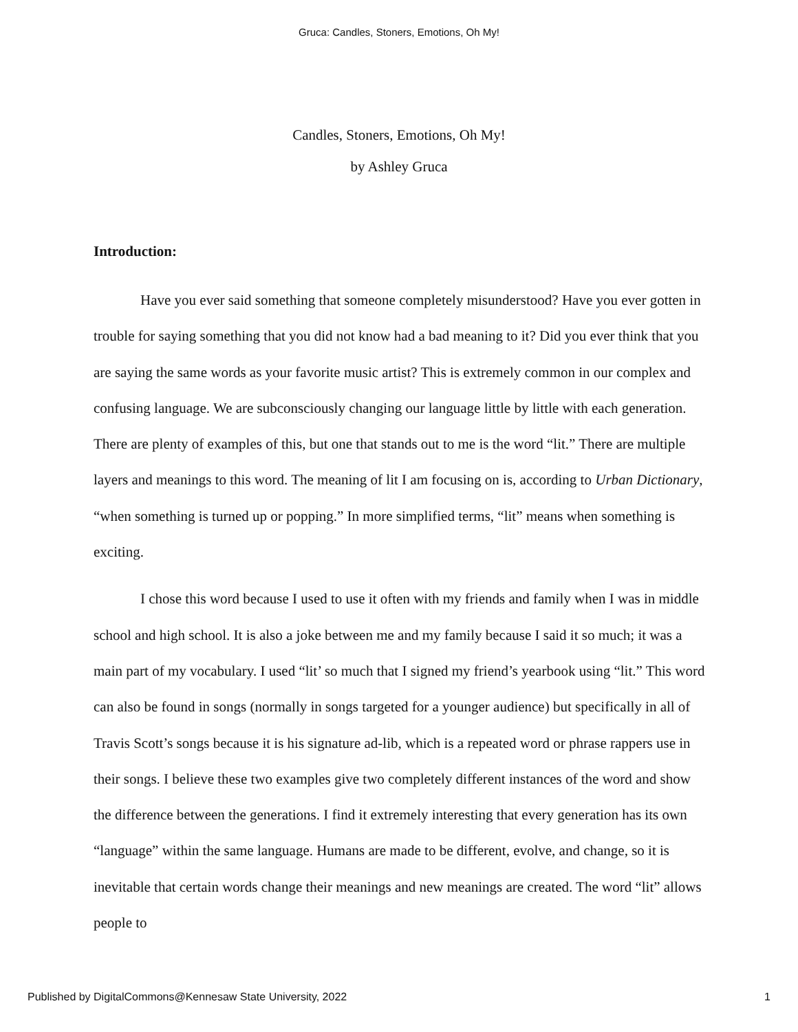Gruca: Candles, Stoners, Emotions, Oh My!
Candles, Stoners, Emotions, Oh My!
by Ashley Gruca
Introduction:
Have you ever said something that someone completely misunderstood? Have you ever gotten in trouble for saying something that you did not know had a bad meaning to it? Did you ever think that you are saying the same words as your favorite music artist? This is extremely common in our complex and confusing language. We are subconsciously changing our language little by little with each generation. There are plenty of examples of this, but one that stands out to me is the word “lit.” There are multiple layers and meanings to this word. The meaning of lit I am focusing on is, according to Urban Dictionary, “when something is turned up or popping.” In more simplified terms, “lit” means when something is exciting.
I chose this word because I used to use it often with my friends and family when I was in middle school and high school. It is also a joke between me and my family because I said it so much; it was a main part of my vocabulary. I used “lit’ so much that I signed my friend’s yearbook using “lit.” This word can also be found in songs (normally in songs targeted for a younger audience) but specifically in all of Travis Scott’s songs because it is his signature ad-lib, which is a repeated word or phrase rappers use in their songs. I believe these two examples give two completely different instances of the word and show the difference between the generations. I find it extremely interesting that every generation has its own “language” within the same language. Humans are made to be different, evolve, and change, so it is inevitable that certain words change their meanings and new meanings are created. The word “lit” allows people to
Published by DigitalCommons@Kennesaw State University, 2022 1